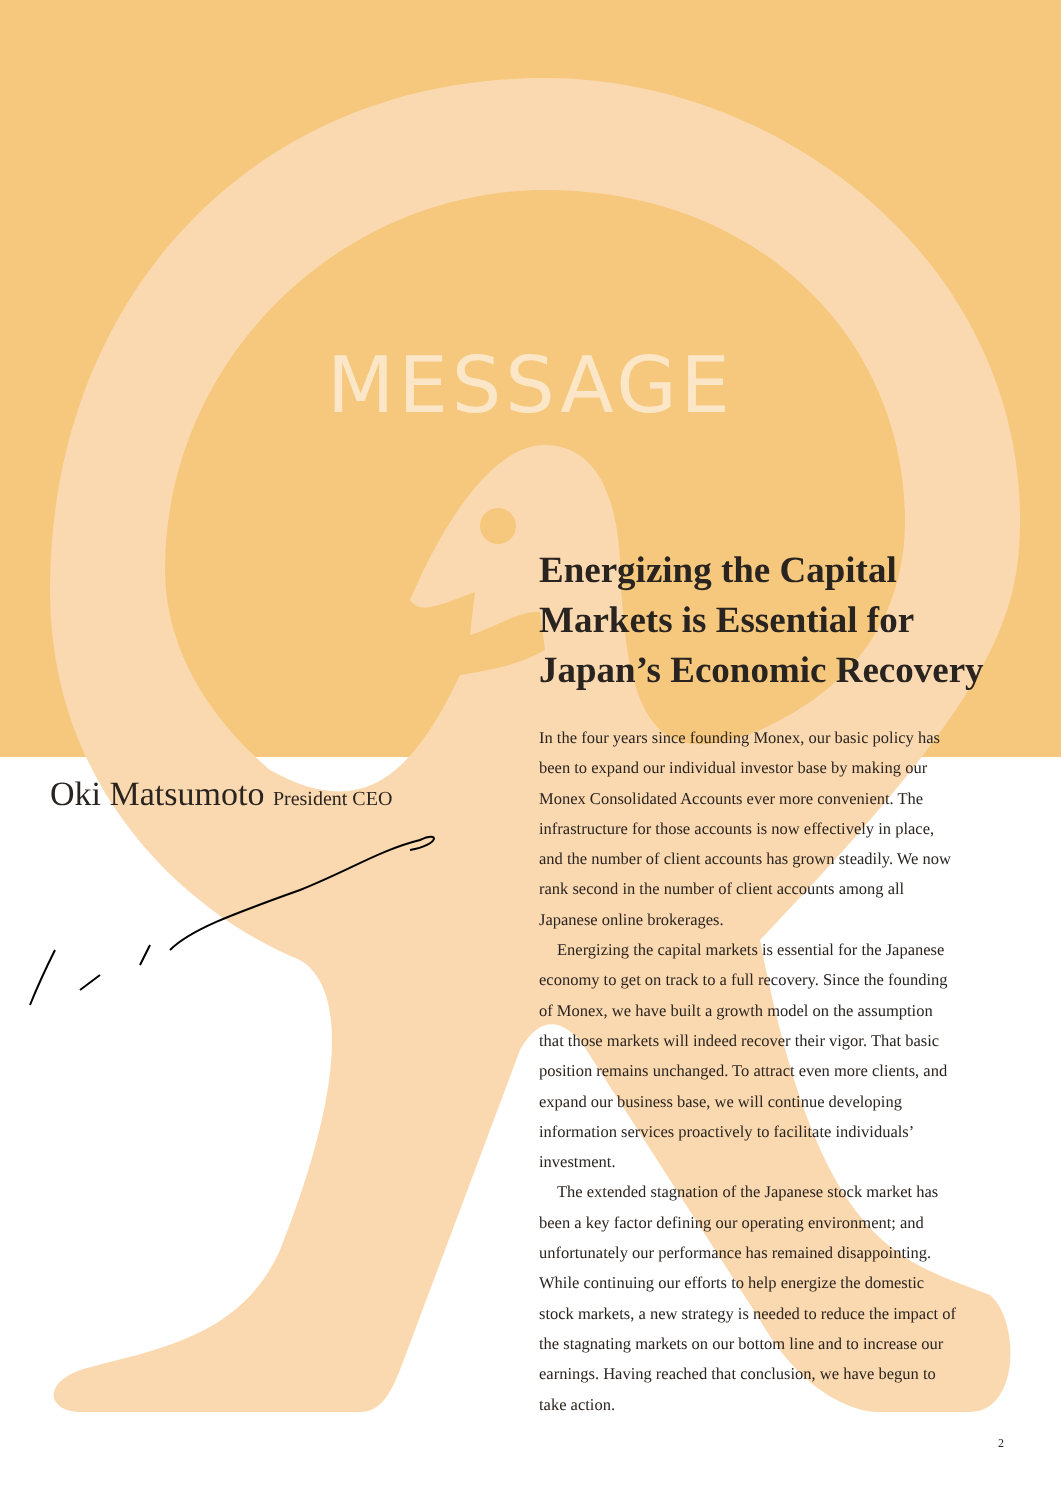MESSAGE
Energizing the Capital Markets is Essential for Japan’s Economic Recovery
Oki Matsumoto President CEO
In the four years since founding Monex, our basic policy has been to expand our individual investor base by making our Monex Consolidated Accounts ever more convenient. The infrastructure for those accounts is now effectively in place, and the number of client accounts has grown steadily. We now rank second in the number of client accounts among all Japanese online brokerages.
Energizing the capital markets is essential for the Japanese economy to get on track to a full recovery. Since the founding of Monex, we have built a growth model on the assumption that those markets will indeed recover their vigor. That basic position remains unchanged. To attract even more clients, and expand our business base, we will continue developing information services proactively to facilitate individuals’ investment.
The extended stagnation of the Japanese stock market has been a key factor defining our operating environment; and unfortunately our performance has remained disappointing. While continuing our efforts to help energize the domestic stock markets, a new strategy is needed to reduce the impact of the stagnating markets on our bottom line and to increase our earnings. Having reached that conclusion, we have begun to take action.
2